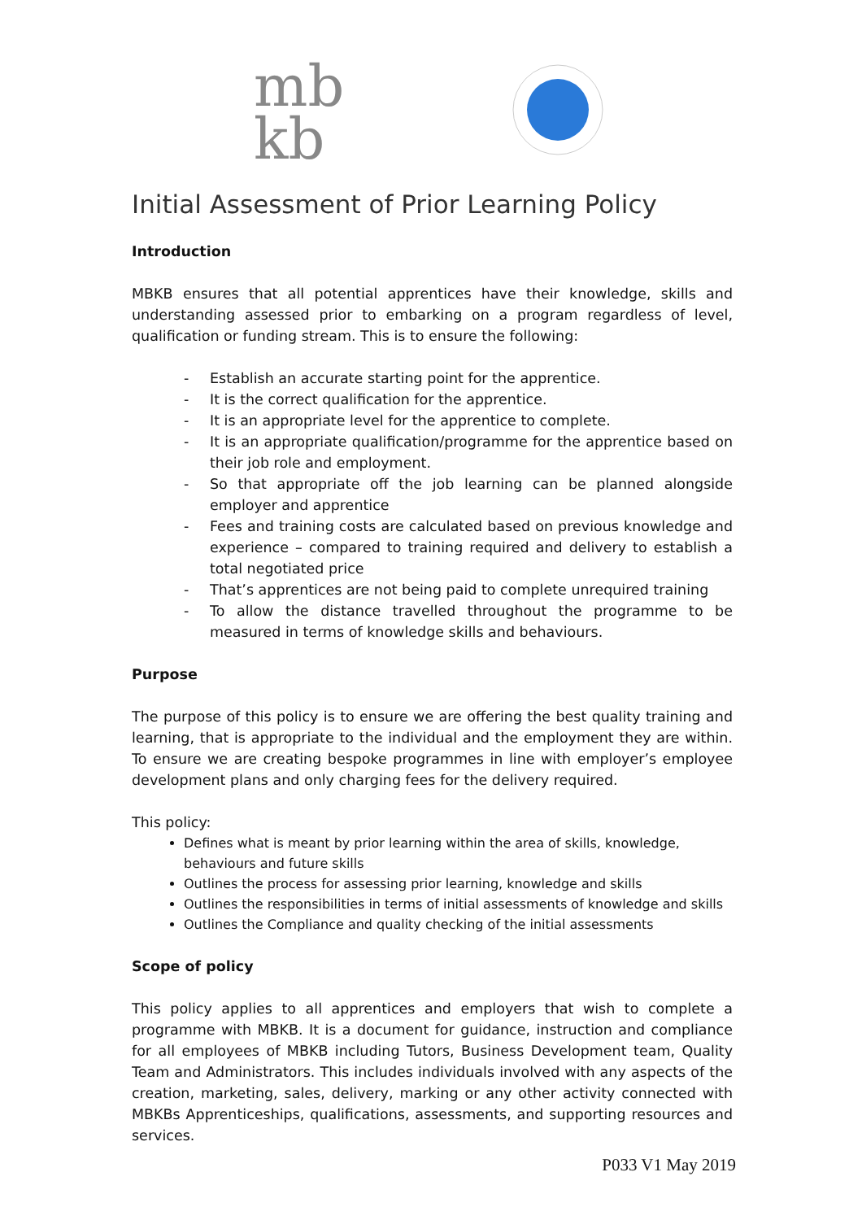mb
kb
Initial Assessment of Prior Learning Policy
Introduction
MBKB ensures that all potential apprentices have their knowledge, skills and understanding assessed prior to embarking on a program regardless of level, qualification or funding stream. This is to ensure the following:
- Establish an accurate starting point for the apprentice.
- It is the correct qualification for the apprentice.
- It is an appropriate level for the apprentice to complete.
- It is an appropriate qualification/programme for the apprentice based on their job role and employment.
- So that appropriate off the job learning can be planned alongside employer and apprentice
- Fees and training costs are calculated based on previous knowledge and experience – compared to training required and delivery to establish a total negotiated price
- That’s apprentices are not being paid to complete unrequired training
- To allow the distance travelled throughout the programme to be measured in terms of knowledge skills and behaviours.
Purpose
The purpose of this policy is to ensure we are offering the best quality training and learning, that is appropriate to the individual and the employment they are within. To ensure we are creating bespoke programmes in line with employer’s employee development plans and only charging fees for the delivery required.
This policy:
Defines what is meant by prior learning within the area of skills, knowledge, behaviours and future skills
Outlines the process for assessing prior learning, knowledge and skills
Outlines the responsibilities in terms of initial assessments of knowledge and skills
Outlines the Compliance and quality checking of the initial assessments
Scope of policy
This policy applies to all apprentices and employers that wish to complete a programme with MBKB. It is a document for guidance, instruction and compliance for all employees of MBKB including Tutors, Business Development team, Quality Team and Administrators. This includes individuals involved with any aspects of the creation, marketing, sales, delivery, marking or any other activity connected with MBKBs Apprenticeships, qualifications, assessments, and supporting resources and services.
P033 V1 May 2019